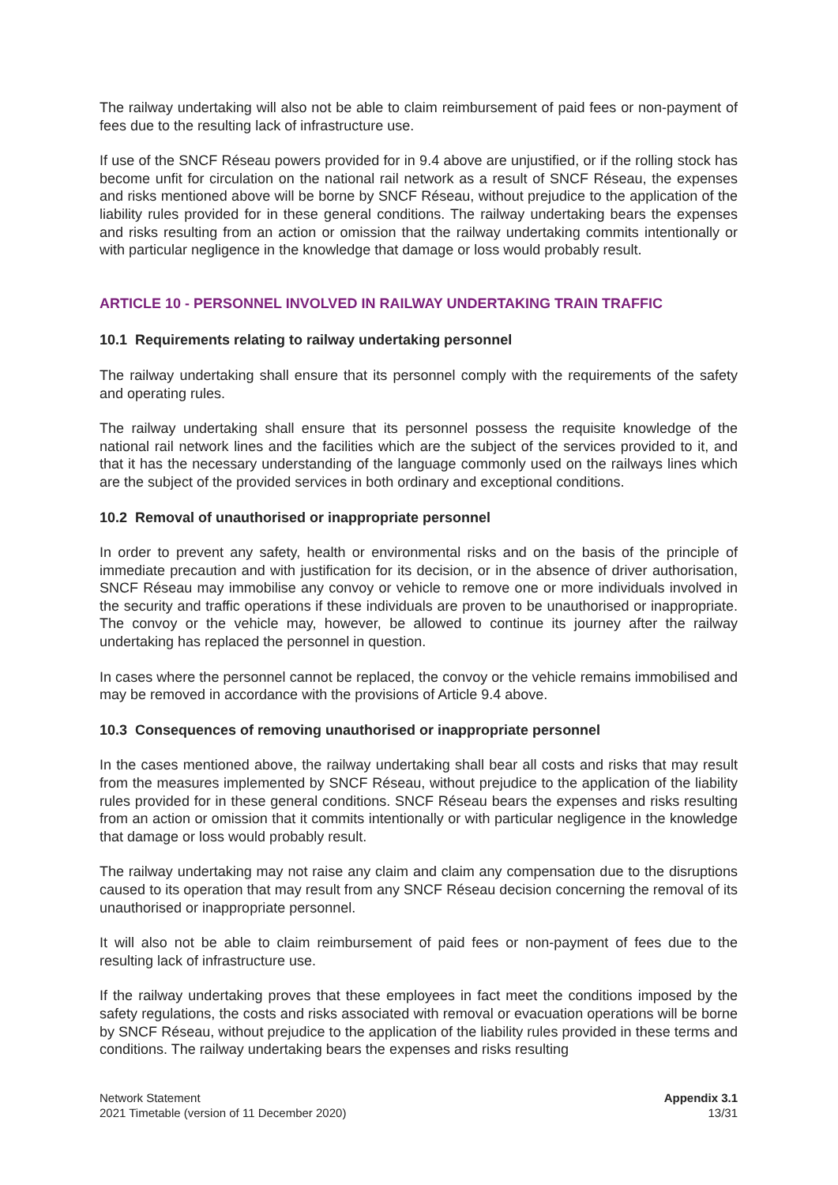The railway undertaking will also not be able to claim reimbursement of paid fees or non-payment of fees due to the resulting lack of infrastructure use.
If use of the SNCF Réseau powers provided for in 9.4 above are unjustified, or if the rolling stock has become unfit for circulation on the national rail network as a result of SNCF Réseau, the expenses and risks mentioned above will be borne by SNCF Réseau, without prejudice to the application of the liability rules provided for in these general conditions. The railway undertaking bears the expenses and risks resulting from an action or omission that the railway undertaking commits intentionally or with particular negligence in the knowledge that damage or loss would probably result.
ARTICLE 10 - PERSONNEL INVOLVED IN RAILWAY UNDERTAKING TRAIN TRAFFIC
10.1 Requirements relating to railway undertaking personnel
The railway undertaking shall ensure that its personnel comply with the requirements of the safety and operating rules.
The railway undertaking shall ensure that its personnel possess the requisite knowledge of the national rail network lines and the facilities which are the subject of the services provided to it, and that it has the necessary understanding of the language commonly used on the railways lines which are the subject of the provided services in both ordinary and exceptional conditions.
10.2 Removal of unauthorised or inappropriate personnel
In order to prevent any safety, health or environmental risks and on the basis of the principle of immediate precaution and with justification for its decision, or in the absence of driver authorisation, SNCF Réseau may immobilise any convoy or vehicle to remove one or more individuals involved in the security and traffic operations if these individuals are proven to be unauthorised or inappropriate. The convoy or the vehicle may, however, be allowed to continue its journey after the railway undertaking has replaced the personnel in question.
In cases where the personnel cannot be replaced, the convoy or the vehicle remains immobilised and may be removed in accordance with the provisions of Article 9.4 above.
10.3 Consequences of removing unauthorised or inappropriate personnel
In the cases mentioned above, the railway undertaking shall bear all costs and risks that may result from the measures implemented by SNCF Réseau, without prejudice to the application of the liability rules provided for in these general conditions. SNCF Réseau bears the expenses and risks resulting from an action or omission that it commits intentionally or with particular negligence in the knowledge that damage or loss would probably result.
The railway undertaking may not raise any claim and claim any compensation due to the disruptions caused to its operation that may result from any SNCF Réseau decision concerning the removal of its unauthorised or inappropriate personnel.
It will also not be able to claim reimbursement of paid fees or non-payment of fees due to the resulting lack of infrastructure use.
If the railway undertaking proves that these employees in fact meet the conditions imposed by the safety regulations, the costs and risks associated with removal or evacuation operations will be borne by SNCF Réseau, without prejudice to the application of the liability rules provided in these terms and conditions. The railway undertaking bears the expenses and risks resulting
Network Statement
2021 Timetable (version of 11 December 2020)
Appendix 3.1
13/31